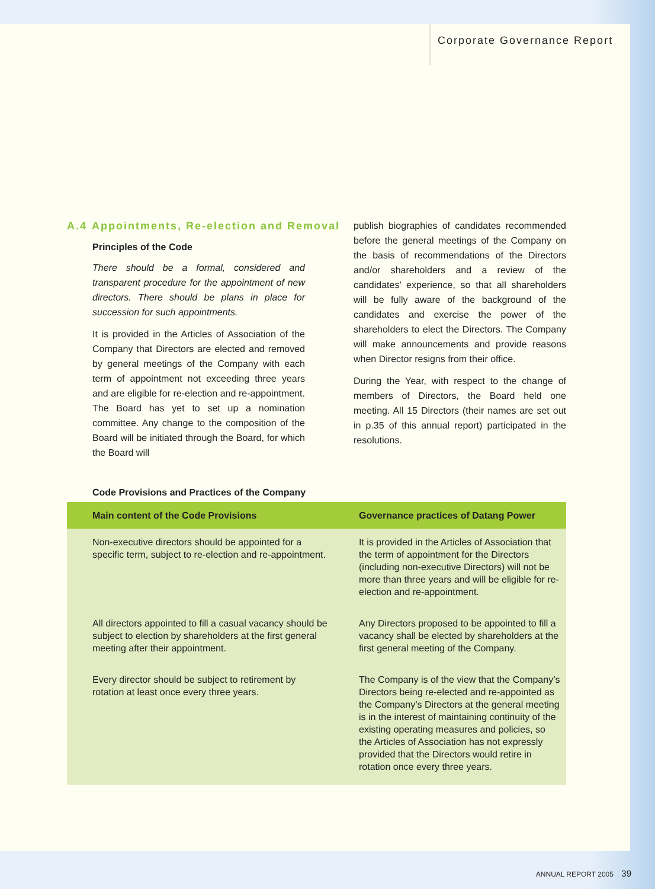Corporate Governance Report
A.4 Appointments, Re-election and Removal
Principles of the Code
There should be a formal, considered and transparent procedure for the appointment of new directors. There should be plans in place for succession for such appointments.
It is provided in the Articles of Association of the Company that Directors are elected and removed by general meetings of the Company with each term of appointment not exceeding three years and are eligible for re-election and re-appointment. The Board has yet to set up a nomination committee. Any change to the composition of the Board will be initiated through the Board, for which the Board will
publish biographies of candidates recommended before the general meetings of the Company on the basis of recommendations of the Directors and/or shareholders and a review of the candidates’ experience, so that all shareholders will be fully aware of the background of the candidates and exercise the power of the shareholders to elect the Directors. The Company will make announcements and provide reasons when Director resigns from their office.
During the Year, with respect to the change of members of Directors, the Board held one meeting. All 15 Directors (their names are set out in p.35 of this annual report) participated in the resolutions.
Code Provisions and Practices of the Company
| Main content of the Code Provisions | Governance practices of Datang Power |
| --- | --- |
| Non-executive directors should be appointed for a specific term, subject to re-election and re-appointment. | It is provided in the Articles of Association that the term of appointment for the Directors (including non-executive Directors) will not be more than three years and will be eligible for re-election and re-appointment. |
| All directors appointed to fill a casual vacancy should be subject to election by shareholders at the first general meeting after their appointment. | Any Directors proposed to be appointed to fill a vacancy shall be elected by shareholders at the first general meeting of the Company. |
| Every director should be subject to retirement by rotation at least once every three years. | The Company is of the view that the Company’s Directors being re-elected and re-appointed as the Company’s Directors at the general meeting is in the interest of maintaining continuity of the existing operating measures and policies, so the Articles of Association has not expressly provided that the Directors would retire in rotation once every three years. |
ANNUAL REPORT 2005 39